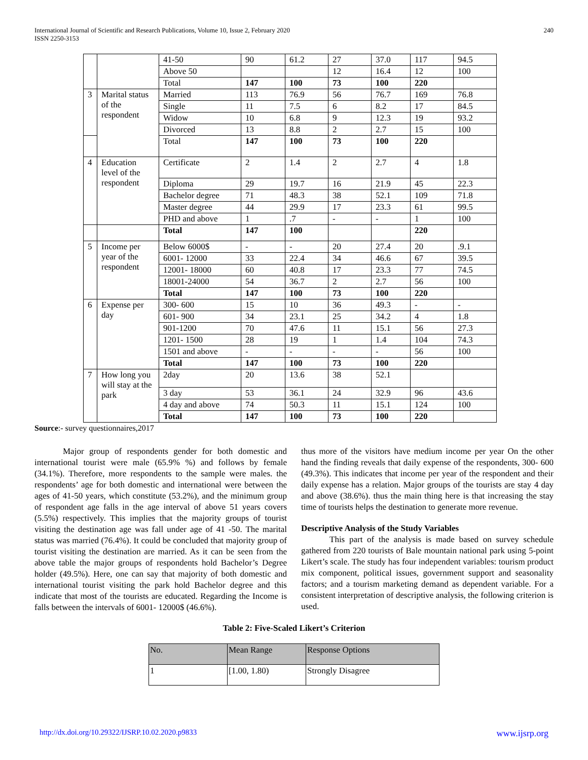International Journal of Scientific and Research Publications, Volume 10, Issue 2, February 2020
ISSN 2250-3153 240
| | | 41-50 | 90 | 61.2 | 27 | 37.0 | 117 | 94.5 |
| | | Above 50 | | | 12 | 16.4 | 12 | 100 |
| | | Total | 147 | 100 | 73 | 100 | 220 | |
| 3 | Marital status of the respondent | Married | 113 | 76.9 | 56 | 76.7 | 169 | 76.8 |
| | | Single | 11 | 7.5 | 6 | 8.2 | 17 | 84.5 |
| | | Widow | 10 | 6.8 | 9 | 12.3 | 19 | 93.2 |
| | | Divorced | 13 | 8.8 | 2 | 2.7 | 15 | 100 |
| | | Total | 147 | 100 | 73 | 100 | 220 | |
| 4 | Education level of the respondent | Certificate | 2 | 1.4 | 2 | 2.7 | 4 | 1.8 |
| | | Diploma | 29 | 19.7 | 16 | 21.9 | 45 | 22.3 |
| | | Bachelor degree | 71 | 48.3 | 38 | 52.1 | 109 | 71.8 |
| | | Master degree | 44 | 29.9 | 17 | 23.3 | 61 | 99.5 |
| | | PHD and above | 1 | .7 | - | - | 1 | 100 |
| | | Total | 147 | 100 | | | 220 | |
| 5 | Income per year of the respondent | Below 6000$ | - | - | 20 | 27.4 | 20 | .9.1 |
| | | 6001- 12000 | 33 | 22.4 | 34 | 46.6 | 67 | 39.5 |
| | | 12001- 18000 | 60 | 40.8 | 17 | 23.3 | 77 | 74.5 |
| | | 18001-24000 | 54 | 36.7 | 2 | 2.7 | 56 | 100 |
| | | Total | 147 | 100 | 73 | 100 | 220 | |
| 6 | Expense per day | 300- 600 | 15 | 10 | 36 | 49.3 | - | - |
| | | 601- 900 | 34 | 23.1 | 25 | 34.2 | 4 | 1.8 |
| | | 901-1200 | 70 | 47.6 | 11 | 15.1 | 56 | 27.3 |
| | | 1201- 1500 | 28 | 19 | 1 | 1.4 | 104 | 74.3 |
| | | 1501 and above | - | - | - | - | 56 | 100 |
| | | Total | 147 | 100 | 73 | 100 | 220 | |
| 7 | How long you will stay at the park | 2day | 20 | 13.6 | 38 | 52.1 | | |
| | | 3 day | 53 | 36.1 | 24 | 32.9 | 96 | 43.6 |
| | | 4 day and above | 74 | 50.3 | 11 | 15.1 | 124 | 100 |
| | | Total | 147 | 100 | 73 | 100 | 220 | |
Source:- survey questionnaires,2017
Major group of respondents gender for both domestic and international tourist were male (65.9% %) and follows by female (34.1%). Therefore, more respondents to the sample were males. the respondents’ age for both domestic and international were between the ages of 41-50 years, which constitute (53.2%), and the minimum group of respondent age falls in the age interval of above 51 years covers (5.5%) respectively. This implies that the majority groups of tourist visiting the destination age was fall under age of 41 -50. The marital status was married (76.4%). It could be concluded that majority group of tourist visiting the destination are married. As it can be seen from the above table the major groups of respondents hold Bachelor’s Degree holder (49.5%). Here, one can say that majority of both domestic and international tourist visiting the park hold Bachelor degree and this indicate that most of the tourists are educated. Regarding the Income is falls between the intervals of 6001- 12000$ (46.6%).
thus more of the visitors have medium income per year On the other hand the finding reveals that daily expense of the respondents, 300- 600 (49.3%). This indicates that income per year of the respondent and their daily expense has a relation. Major groups of the tourists are stay 4 day and above (38.6%). thus the main thing here is that increasing the stay time of tourists helps the destination to generate more revenue.
Descriptive Analysis of the Study Variables
This part of the analysis is made based on survey schedule gathered from 220 tourists of Bale mountain national park using 5-point Likert’s scale. The study has four independent variables: tourism product mix component, political issues, government support and seasonality factors; and a tourism marketing demand as dependent variable. For a consistent interpretation of descriptive analysis, the following criterion is used.
Table 2: Five-Scaled Likert’s Criterion
| No. | Mean Range | Response Options |
| --- | --- | --- |
| 1 | [1.00, 1.80) | Strongly Disagree |
http://dx.doi.org/10.29322/IJSRP.10.02.2020.p9833 www.ijsrp.org